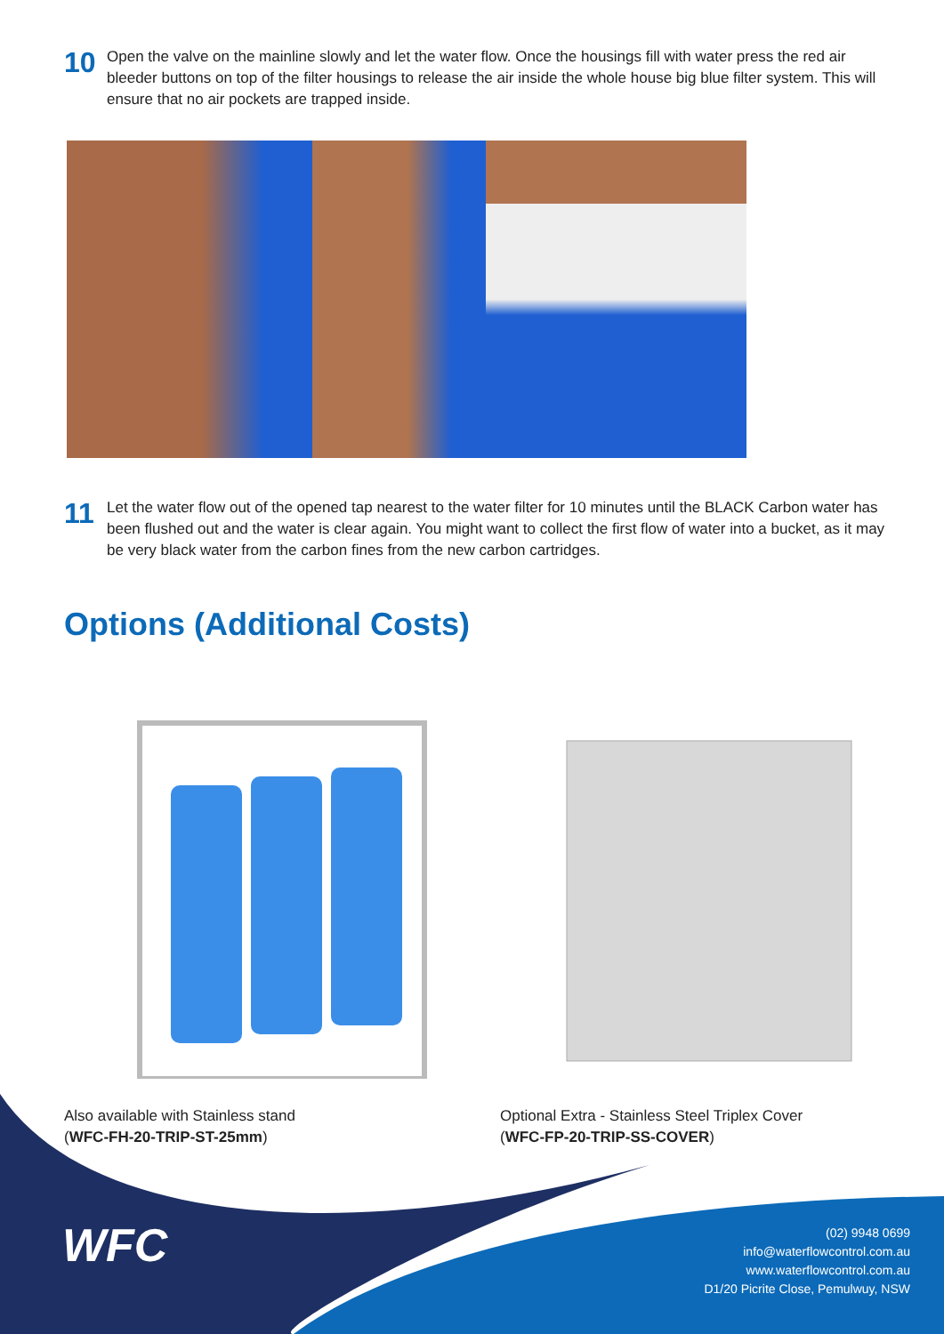10
Open the valve on the mainline slowly and let the water flow. Once the housings fill with water press the red air bleeder buttons on top of the filter housings to release the air inside the whole house big blue filter system. This will ensure that no air pockets are trapped inside.
11
Let the water flow out of the opened tap nearest to the water filter for 10 minutes until the BLACK Carbon water has been flushed out and the water is clear again. You might want to collect the first flow of water into a bucket, as it may be very black water from the carbon fines from the new carbon cartridges.
Options (Additional Costs)
Also available with Stainless stand
(WFC-FH-20-TRIP-ST-25mm)
Optional Extra - Stainless Steel Triplex Cover
(WFC-FP-20-TRIP-SS-COVER)
WFC
(02) 9948 0699
info@waterflowcontrol.com.au
www.waterflowcontrol.com.au
D1/20 Picrite Close, Pemulwuy, NSW